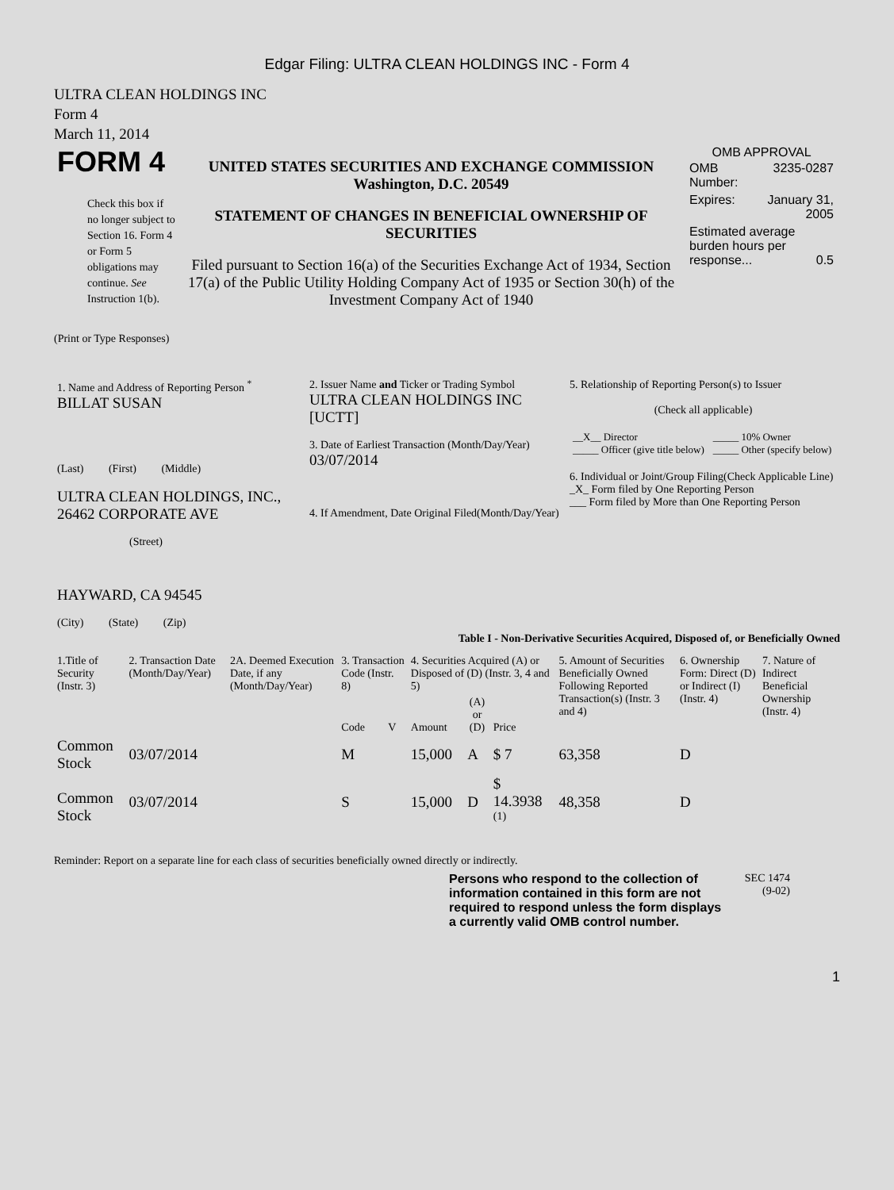Edgar Filing: ULTRA CLEAN HOLDINGS INC - Form 4
ULTRA CLEAN HOLDINGS INC
Form 4
March 11, 2014
| FORM 4 Check this box if no longer subject to Section 16. Form 4 or Form 5 obligations may continue. See Instruction 1(b). | UNITED STATES SECURITIES AND EXCHANGE COMMISSION Washington, D.C. 20549 STATEMENT OF CHANGES IN BENEFICIAL OWNERSHIP OF SECURITIES Filed pursuant to Section 16(a) of the Securities Exchange Act of 1934, Section 17(a) of the Public Utility Holding Company Act of 1935 or Section 30(h) of the Investment Company Act of 1940 | OMB APPROVAL / OMB Number: / 3235-0287 / / Expires: / January 31, 2005 / / Estimated average burden hours per response... 0.5 / / |
(Print or Type Responses)
| 1. Name and Address of Reporting Person <sup>*</sup> BILLAT SUSAN (Last) (First) (Middle) ULTRA CLEAN HOLDINGS, INC., 26462 CORPORATE AVE (Street) HAYWARD, CA 94545 (City) (State) (Zip) | 2. Issuer Name and Ticker or Trading Symbol ULTRA CLEAN HOLDINGS INC [UCTT] 3. Date of Earliest Transaction (Month/Day/Year) 03/07/2014 4. If Amendment, Date Original Filed(Month/Day/Year) | 5. Relationship of Reporting Person(s) to Issuer (Check all applicable) / __X__ Director _____ Officer (give title below) / _____ 10% Owner _____ Other (specify below) / 6. Individual or Joint/Group Filing(Check Applicable Line) _X_ Form filed by One Reporting Person ___ Form filed by More than One Reporting Person |
Table I - Non-Derivative Securities Acquired, Disposed of, or Beneficially Owned
| 1.Title of Security (Instr. 3) | 2. Transaction Date (Month/Day/Year) | 2A. Deemed Execution Date, if any (Month/Day/Year) | 3. Transaction Code (Instr. 8) | | 4. Securities Acquired (A) or Disposed of (D) (Instr. 3, 4 and 5) | | | 5. Amount of Securities Beneficially Owned Following Reported Transaction(s) (Instr. 3 and 4) | 6. Ownership Form: Direct (D) or Indirect (I) (Instr. 4) | 7. Nature of Indirect Beneficial Ownership (Instr. 4) |
| --- | --- | --- | --- | --- | --- | --- | --- | --- | --- | --- |
| | | | Code | V | Amount | (A) or (D) | Price | | | |
| Common Stock | 03/07/2014 | | M | | 15,000 | A | $ 7 | 63,358 | D | |
| Common Stock | 03/07/2014 | | S | | 15,000 | D | $ 14.3938 <sup>(1)</sup> | 48,358 | D | |
Reminder: Report on a separate line for each class of securities beneficially owned directly or indirectly.
Persons who respond to the collection of information contained in this form are not required to respond unless the form displays a currently valid OMB control number.
SEC 1474
(9-02)
1